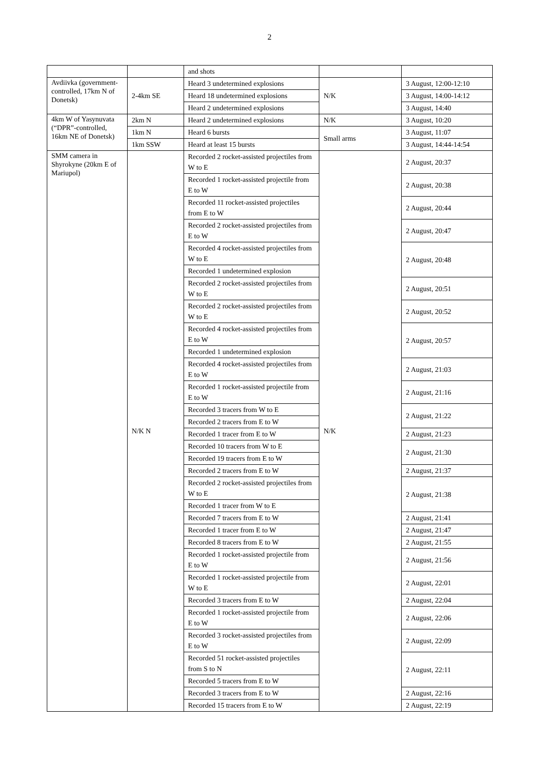2
| | | and shots | | |
| Avdiivka (government-controlled, 17km N of Donetsk) | 2-4km SE | Heard 3 undetermined explosions | N/K | 3 August, 12:00-12:10 |
| | | Heard 18 undetermined explosions | | 3 August, 14:00-14:12 |
| | | Heard 2 undetermined explosions | | 3 August, 14:40 |
| 4km W of Yasynuvata (“DPR”-controlled, 16km NE of Donetsk) | 2km N | Heard 2 undetermined explosions | N/K | 3 August, 10:20 |
| | 1km N | Heard 6 bursts | Small arms | 3 August, 11:07 |
| | 1km SSW | Heard at least 15 bursts | | 3 August, 14:44-14:54 |
| SMM camera in Shyrokyne (20km E of Mariupol) | N/K N | Recorded 2 rocket-assisted projectiles from W to E | N/K | 2 August, 20:37 |
| | | Recorded 1 rocket-assisted projectile from E to W | | 2 August, 20:38 |
| | | Recorded 11 rocket-assisted projectiles from E to W | | 2 August, 20:44 |
| | | Recorded 2 rocket-assisted projectiles from E to W | | 2 August, 20:47 |
| | | Recorded 4 rocket-assisted projectiles from W to E | | 2 August, 20:48 |
| | | Recorded 1 undetermined explosion | | |
| | | Recorded 2 rocket-assisted projectiles from W to E | | 2 August, 20:51 |
| | | Recorded 2 rocket-assisted projectiles from W to E | | 2 August, 20:52 |
| | | Recorded 4 rocket-assisted projectiles from E to W | | 2 August, 20:57 |
| | | Recorded 1 undetermined explosion | | |
| | | Recorded 4 rocket-assisted projectiles from E to W | | 2 August, 21:03 |
| | | Recorded 1 rocket-assisted projectile from E to W | | 2 August, 21:16 |
| | | Recorded 3 tracers from W to E | | 2 August, 21:22 |
| | | Recorded 2 tracers from E to W | | |
| | | Recorded 1 tracer from E to W | | 2 August, 21:23 |
| | | Recorded 10 tracers from W to E | | 2 August, 21:30 |
| | | Recorded 19 tracers from E to W | | |
| | | Recorded 2 tracers from E to W | | 2 August, 21:37 |
| | | Recorded 2 rocket-assisted projectiles from W to E | | 2 August, 21:38 |
| | | Recorded 1 tracer from W to E | | |
| | | Recorded 7 tracers from E to W | | 2 August, 21:41 |
| | | Recorded 1 tracer from E to W | | 2 August, 21:47 |
| | | Recorded 8 tracers from E to W | | 2 August, 21:55 |
| | | Recorded 1 rocket-assisted projectile from E to W | | 2 August, 21:56 |
| | | Recorded 1 rocket-assisted projectile from W to E | | 2 August, 22:01 |
| | | Recorded 3 tracers from E to W | | 2 August, 22:04 |
| | | Recorded 1 rocket-assisted projectile from E to W | | 2 August, 22:06 |
| | | Recorded 3 rocket-assisted projectiles from E to W | | 2 August, 22:09 |
| | | Recorded 51 rocket-assisted projectiles from S to N | | 2 August, 22:11 |
| | | Recorded 5 tracers from E to W | | |
| | | Recorded 3 tracers from E to W | | 2 August, 22:16 |
| | | Recorded 15 tracers from E to W | | 2 August, 22:19 |